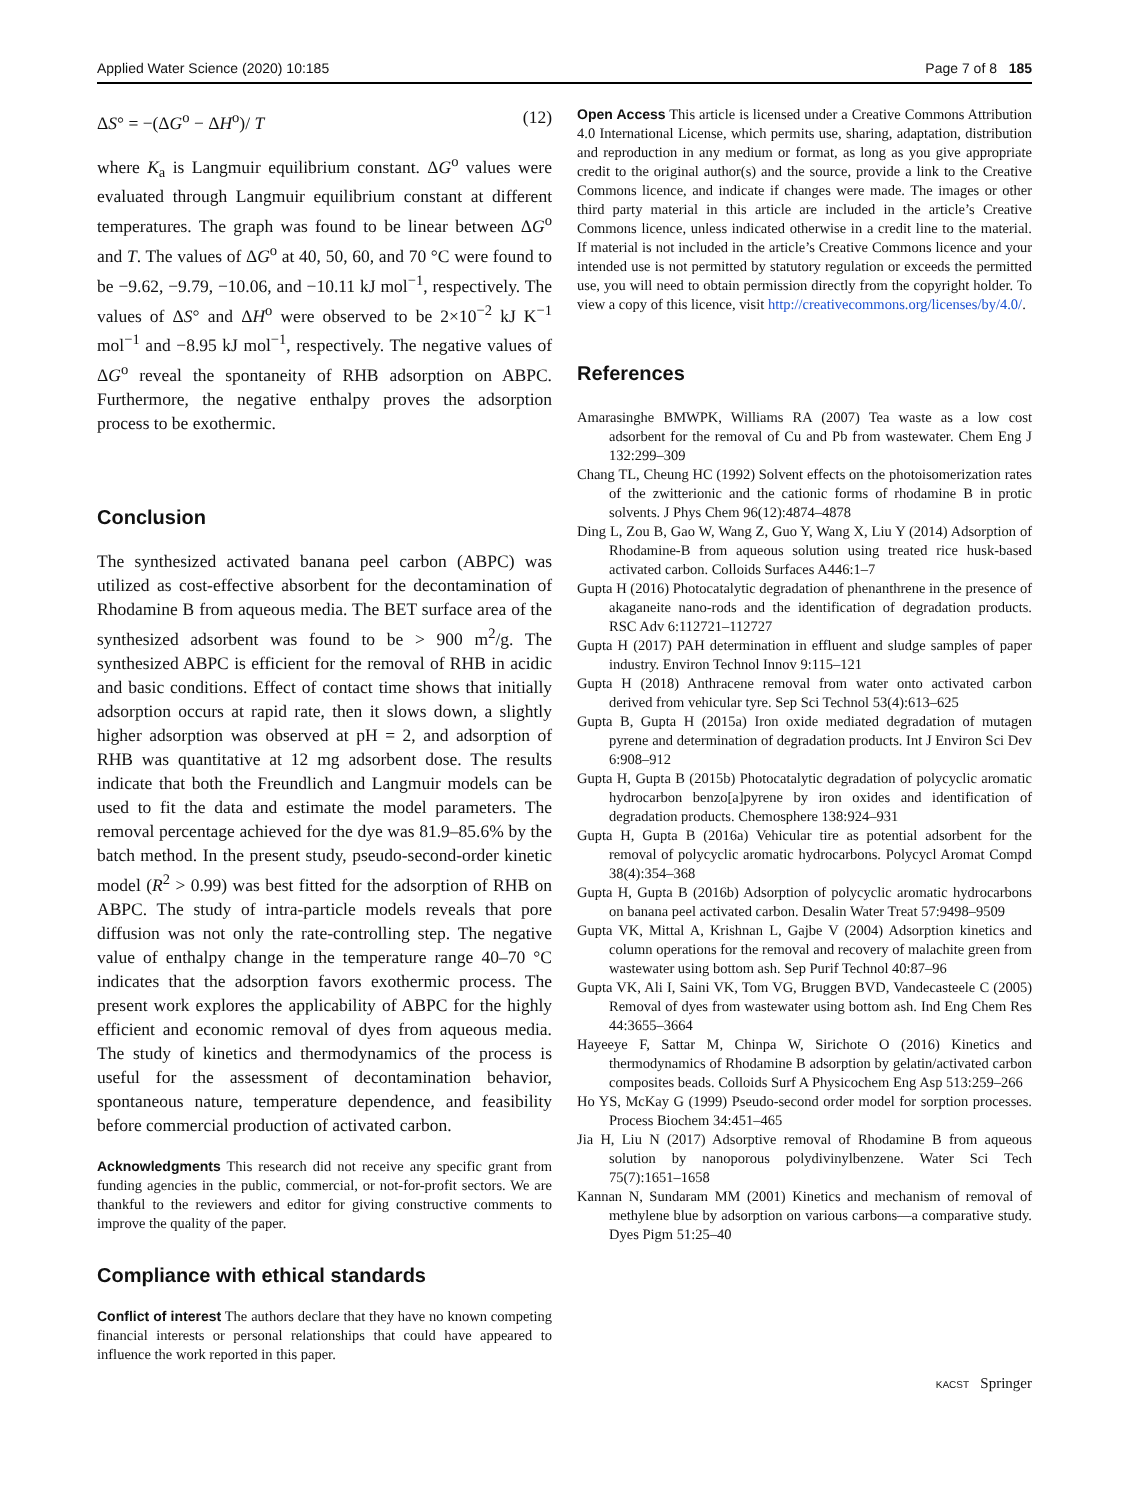Applied Water Science (2020) 10:185 Page 7 of 8 185
ΔS° = −(ΔG<sup>o</sup> − ΔH<sup>o</sup>)/ T (12)
where K<sub>a</sub> is Langmuir equilibrium constant. ΔG<sup>o</sup> values were evaluated through Langmuir equilibrium constant at different temperatures. The graph was found to be linear between ΔG<sup>o</sup> and T. The values of ΔG<sup>o</sup> at 40, 50, 60, and 70 °C were found to be −9.62, −9.79, −10.06, and −10.11 kJ mol<sup>−1</sup>, respectively. The values of ΔS° and ΔH<sup>o</sup> were observed to be 2×10<sup>−2</sup> kJ K<sup>−1</sup> mol<sup>−1</sup> and −8.95 kJ mol<sup>−1</sup>, respectively. The negative values of ΔG<sup>o</sup> reveal the spontaneity of RHB adsorption on ABPC. Furthermore, the negative enthalpy proves the adsorption process to be exothermic.
Conclusion
The synthesized activated banana peel carbon (ABPC) was utilized as cost-effective absorbent for the decontamination of Rhodamine B from aqueous media. The BET surface area of the synthesized adsorbent was found to be > 900 m<sup>2</sup>/g. The synthesized ABPC is efficient for the removal of RHB in acidic and basic conditions. Effect of contact time shows that initially adsorption occurs at rapid rate, then it slows down, a slightly higher adsorption was observed at pH = 2, and adsorption of RHB was quantitative at 12 mg adsorbent dose. The results indicate that both the Freundlich and Langmuir models can be used to fit the data and estimate the model parameters. The removal percentage achieved for the dye was 81.9–85.6% by the batch method. In the present study, pseudo-second-order kinetic model (R<sup>2</sup> > 0.99) was best fitted for the adsorption of RHB on ABPC. The study of intra-particle models reveals that pore diffusion was not only the rate-controlling step. The negative value of enthalpy change in the temperature range 40–70 °C indicates that the adsorption favors exothermic process. The present work explores the applicability of ABPC for the highly efficient and economic removal of dyes from aqueous media. The study of kinetics and thermodynamics of the process is useful for the assessment of decontamination behavior, spontaneous nature, temperature dependence, and feasibility before commercial production of activated carbon.
Acknowledgments This research did not receive any specific grant from funding agencies in the public, commercial, or not-for-profit sectors. We are thankful to the reviewers and editor for giving constructive comments to improve the quality of the paper.
Compliance with ethical standards
Conflict of interest The authors declare that they have no known competing financial interests or personal relationships that could have appeared to influence the work reported in this paper.
Open Access This article is licensed under a Creative Commons Attribution 4.0 International License, which permits use, sharing, adaptation, distribution and reproduction in any medium or format, as long as you give appropriate credit to the original author(s) and the source, provide a link to the Creative Commons licence, and indicate if changes were made. The images or other third party material in this article are included in the article’s Creative Commons licence, unless indicated otherwise in a credit line to the material. If material is not included in the article’s Creative Commons licence and your intended use is not permitted by statutory regulation or exceeds the permitted use, you will need to obtain permission directly from the copyright holder. To view a copy of this licence, visit http://creativecommons.org/licenses/by/4.0/.
References
Amarasinghe BMWPK, Williams RA (2007) Tea waste as a low cost adsorbent for the removal of Cu and Pb from wastewater. Chem Eng J 132:299–309
Chang TL, Cheung HC (1992) Solvent effects on the photoisomerization rates of the zwitterionic and the cationic forms of rhodamine B in protic solvents. J Phys Chem 96(12):4874–4878
Ding L, Zou B, Gao W, Wang Z, Guo Y, Wang X, Liu Y (2014) Adsorption of Rhodamine-B from aqueous solution using treated rice husk-based activated carbon. Colloids Surfaces A446:1–7
Gupta H (2016) Photocatalytic degradation of phenanthrene in the presence of akaganeite nano-rods and the identification of degradation products. RSC Adv 6:112721–112727
Gupta H (2017) PAH determination in effluent and sludge samples of paper industry. Environ Technol Innov 9:115–121
Gupta H (2018) Anthracene removal from water onto activated carbon derived from vehicular tyre. Sep Sci Technol 53(4):613–625
Gupta B, Gupta H (2015a) Iron oxide mediated degradation of mutagen pyrene and determination of degradation products. Int J Environ Sci Dev 6:908–912
Gupta H, Gupta B (2015b) Photocatalytic degradation of polycyclic aromatic hydrocarbon benzo[a]pyrene by iron oxides and identification of degradation products. Chemosphere 138:924–931
Gupta H, Gupta B (2016a) Vehicular tire as potential adsorbent for the removal of polycyclic aromatic hydrocarbons. Polycycl Aromat Compd 38(4):354–368
Gupta H, Gupta B (2016b) Adsorption of polycyclic aromatic hydrocarbons on banana peel activated carbon. Desalin Water Treat 57:9498–9509
Gupta VK, Mittal A, Krishnan L, Gajbe V (2004) Adsorption kinetics and column operations for the removal and recovery of malachite green from wastewater using bottom ash. Sep Purif Technol 40:87–96
Gupta VK, Ali I, Saini VK, Tom VG, Bruggen BVD, Vandecasteele C (2005) Removal of dyes from wastewater using bottom ash. Ind Eng Chem Res 44:3655–3664
Hayeeye F, Sattar M, Chinpa W, Sirichote O (2016) Kinetics and thermodynamics of Rhodamine B adsorption by gelatin/activated carbon composites beads. Colloids Surf A Physicochem Eng Asp 513:259–266
Ho YS, McKay G (1999) Pseudo-second order model for sorption processes. Process Biochem 34:451–465
Jia H, Liu N (2017) Adsorptive removal of Rhodamine B from aqueous solution by nanoporous polydivinylbenzene. Water Sci Tech 75(7):1651–1658
Kannan N, Sundaram MM (2001) Kinetics and mechanism of removal of methylene blue by adsorption on various carbons—a comparative study. Dyes Pigm 51:25–40
KACST Springer